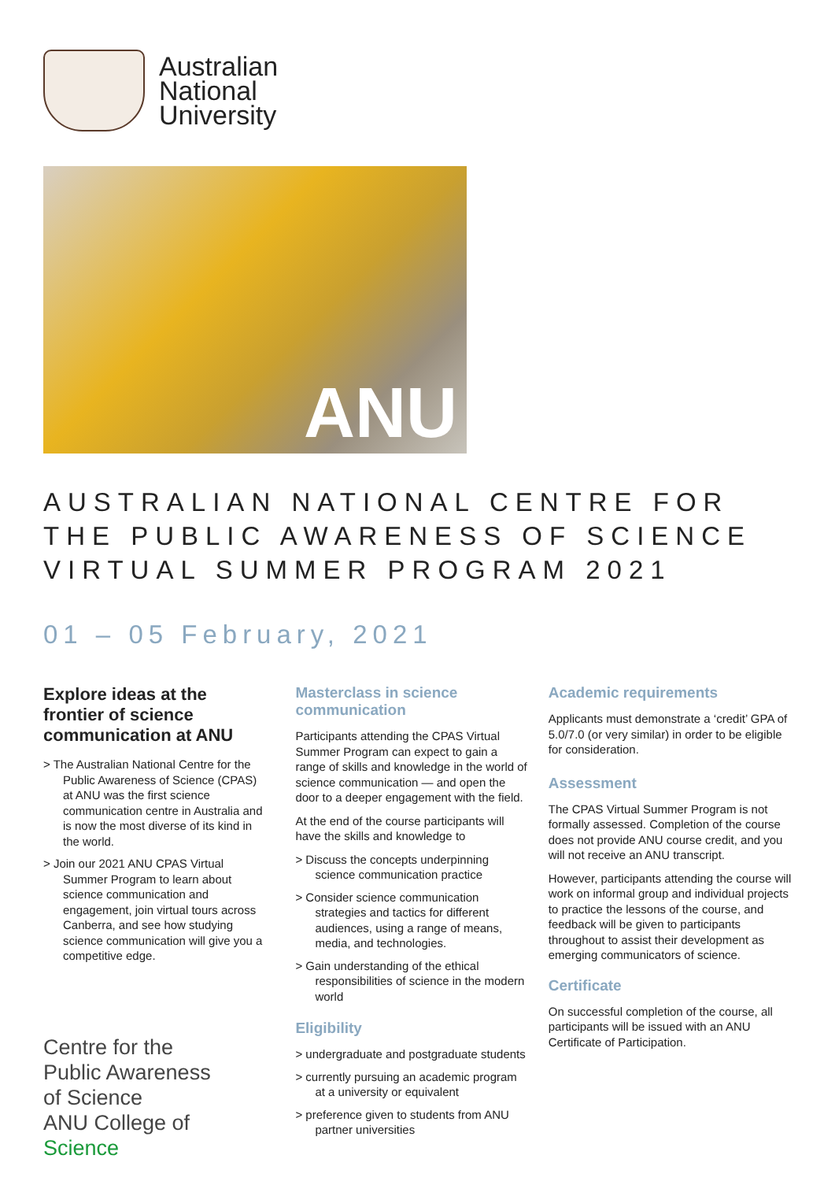Australian
National
University
ANU
AUSTRALIAN NATIONAL CENTRE FOR THE PUBLIC AWARENESS OF SCIENCE VIRTUAL SUMMER PROGRAM 2021
01 – 05 February, 2021
Explore ideas at the frontier of science communication at ANU
> The Australian National Centre for the Public Awareness of Science (CPAS) at ANU was the first science communication centre in Australia and is now the most diverse of its kind in the world.
> Join our 2021 ANU CPAS Virtual Summer Program to learn about science communication and engagement, join virtual tours across Canberra, and see how studying science communication will give you a competitive edge.
Centre for the
Public Awareness
of Science
ANU College of
Science
Masterclass in science communication
Participants attending the CPAS Virtual Summer Program can expect to gain a range of skills and knowledge in the world of science communication — and open the door to a deeper engagement with the field.
At the end of the course participants will have the skills and knowledge to
> Discuss the concepts underpinning science communication practice
> Consider science communication strategies and tactics for different audiences, using a range of means, media, and technologies.
> Gain understanding of the ethical responsibilities of science in the modern world
Eligibility
> undergraduate and postgraduate students
> currently pursuing an academic program at a university or equivalent
> preference given to students from ANU partner universities
Academic requirements
Applicants must demonstrate a ‘credit’ GPA of 5.0/7.0 (or very similar) in order to be eligible for consideration.
Assessment
The CPAS Virtual Summer Program is not formally assessed. Completion of the course does not provide ANU course credit, and you will not receive an ANU transcript.
However, participants attending the course will work on informal group and individual projects to practice the lessons of the course, and feedback will be given to participants throughout to assist their development as emerging communicators of science.
Certificate
On successful completion of the course, all participants will be issued with an ANU Certificate of Participation.